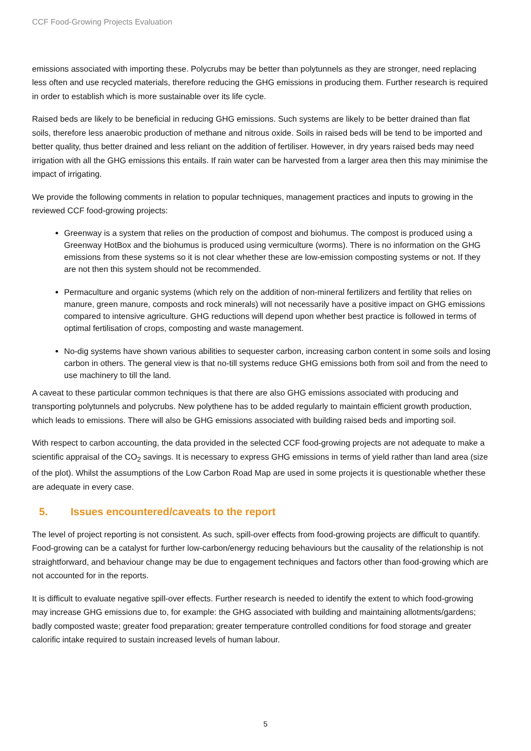CCF Food-Growing Projects Evaluation
emissions associated with importing these. Polycrubs may be better than polytunnels as they are stronger, need replacing less often and use recycled materials, therefore reducing the GHG emissions in producing them. Further research is required in order to establish which is more sustainable over its life cycle.
Raised beds are likely to be beneficial in reducing GHG emissions. Such systems are likely to be better drained than flat soils, therefore less anaerobic production of methane and nitrous oxide. Soils in raised beds will be tend to be imported and better quality, thus better drained and less reliant on the addition of fertiliser. However, in dry years raised beds may need irrigation with all the GHG emissions this entails. If rain water can be harvested from a larger area then this may minimise the impact of irrigating.
We provide the following comments in relation to popular techniques, management practices and inputs to growing in the reviewed CCF food-growing projects:
Greenway is a system that relies on the production of compost and biohumus. The compost is produced using a Greenway HotBox and the biohumus is produced using vermiculture (worms). There is no information on the GHG emissions from these systems so it is not clear whether these are low-emission composting systems or not. If they are not then this system should not be recommended.
Permaculture and organic systems (which rely on the addition of non-mineral fertilizers and fertility that relies on manure, green manure, composts and rock minerals) will not necessarily have a positive impact on GHG emissions compared to intensive agriculture. GHG reductions will depend upon whether best practice is followed in terms of optimal fertilisation of crops, composting and waste management.
No-dig systems have shown various abilities to sequester carbon, increasing carbon content in some soils and losing carbon in others. The general view is that no-till systems reduce GHG emissions both from soil and from the need to use machinery to till the land.
A caveat to these particular common techniques is that there are also GHG emissions associated with producing and transporting polytunnels and polycrubs. New polythene has to be added regularly to maintain efficient growth production, which leads to emissions. There will also be GHG emissions associated with building raised beds and importing soil.
With respect to carbon accounting, the data provided in the selected CCF food-growing projects are not adequate to make a scientific appraisal of the CO<sub>2</sub> savings. It is necessary to express GHG emissions in terms of yield rather than land area (size of the plot). Whilst the assumptions of the Low Carbon Road Map are used in some projects it is questionable whether these are adequate in every case.
5. Issues encountered/caveats to the report
The level of project reporting is not consistent. As such, spill-over effects from food-growing projects are difficult to quantify. Food-growing can be a catalyst for further low-carbon/energy reducing behaviours but the causality of the relationship is not straightforward, and behaviour change may be due to engagement techniques and factors other than food-growing which are not accounted for in the reports.
It is difficult to evaluate negative spill-over effects. Further research is needed to identify the extent to which food-growing may increase GHG emissions due to, for example: the GHG associated with building and maintaining allotments/gardens; badly composted waste; greater food preparation; greater temperature controlled conditions for food storage and greater calorific intake required to sustain increased levels of human labour.
5